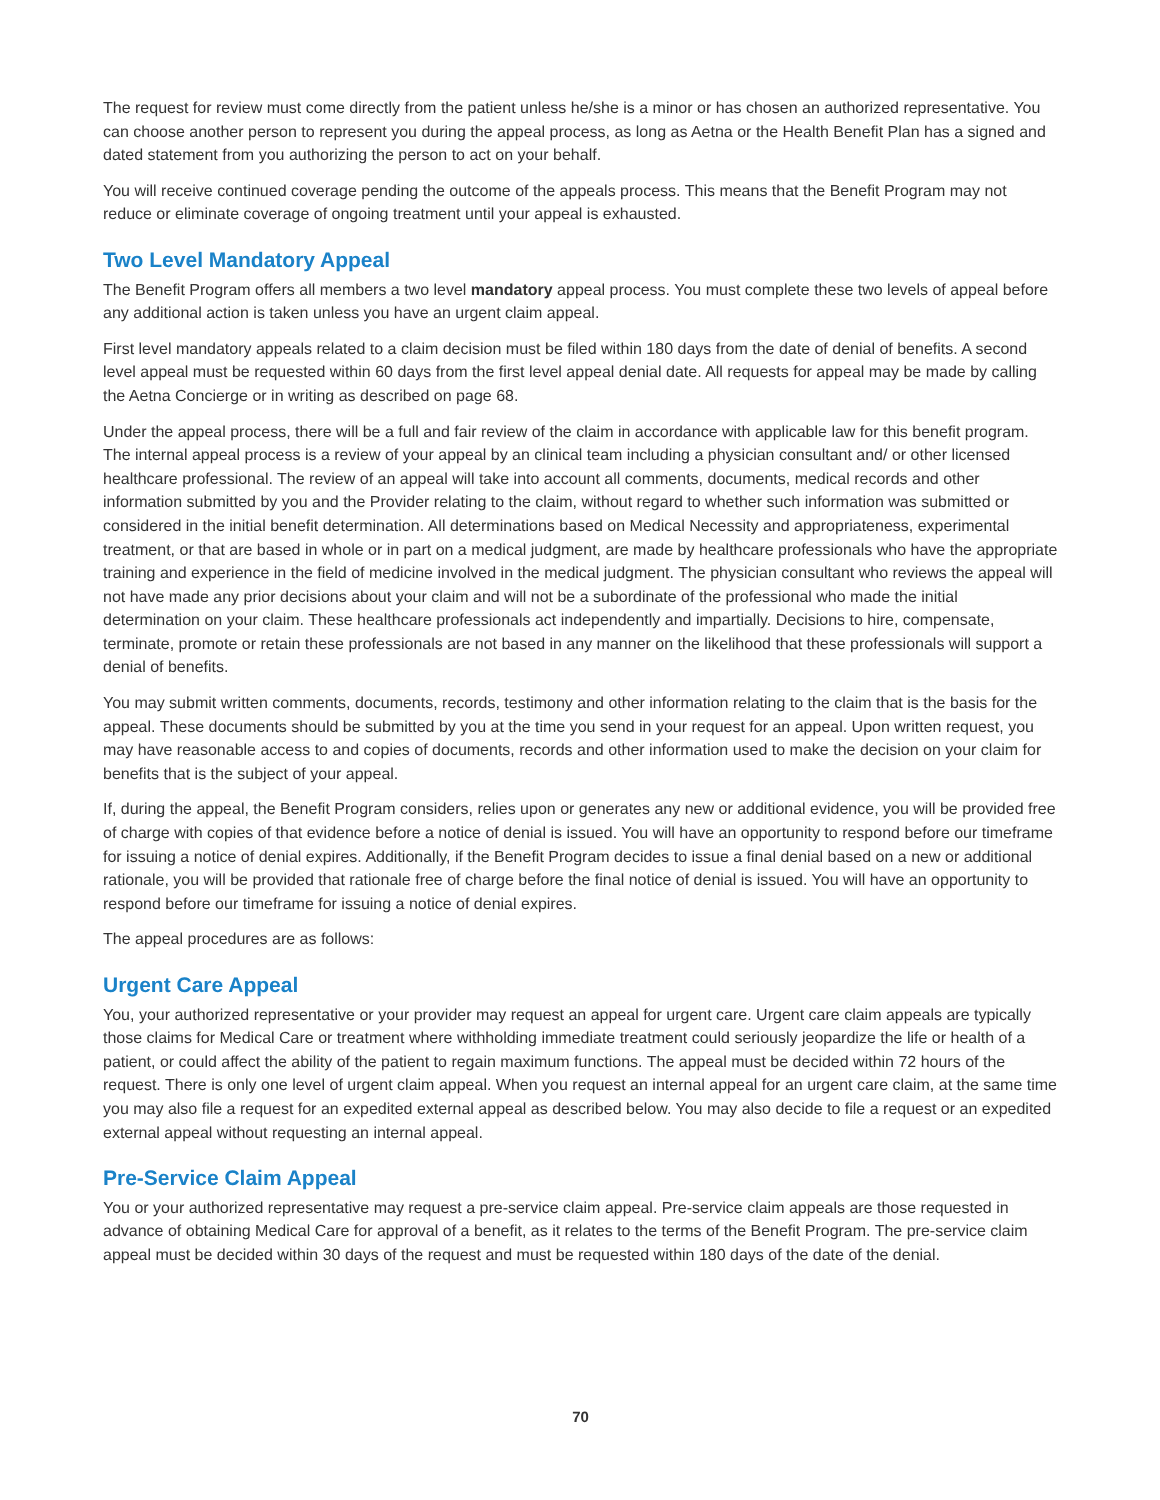The request for review must come directly from the patient unless he/she is a minor or has chosen an authorized representative. You can choose another person to represent you during the appeal process, as long as Aetna or the Health Benefit Plan has a signed and dated statement from you authorizing the person to act on your behalf.
You will receive continued coverage pending the outcome of the appeals process. This means that the Benefit Program may not reduce or eliminate coverage of ongoing treatment until your appeal is exhausted.
Two Level Mandatory Appeal
The Benefit Program offers all members a two level mandatory appeal process. You must complete these two levels of appeal before any additional action is taken unless you have an urgent claim appeal.
First level mandatory appeals related to a claim decision must be filed within 180 days from the date of denial of benefits. A second level appeal must be requested within 60 days from the first level appeal denial date. All requests for appeal may be made by calling the Aetna Concierge or in writing as described on page 68.
Under the appeal process, there will be a full and fair review of the claim in accordance with applicable law for this benefit program. The internal appeal process is a review of your appeal by an clinical team including a physician consultant and/ or other licensed healthcare professional. The review of an appeal will take into account all comments, documents, medical records and other information submitted by you and the Provider relating to the claim, without regard to whether such information was submitted or considered in the initial benefit determination. All determinations based on Medical Necessity and appropriateness, experimental treatment, or that are based in whole or in part on a medical judgment, are made by healthcare professionals who have the appropriate training and experience in the field of medicine involved in the medical judgment. The physician consultant who reviews the appeal will not have made any prior decisions about your claim and will not be a subordinate of the professional who made the initial determination on your claim. These healthcare professionals act independently and impartially. Decisions to hire, compensate, terminate, promote or retain these professionals are not based in any manner on the likelihood that these professionals will support a denial of benefits.
You may submit written comments, documents, records, testimony and other information relating to the claim that is the basis for the appeal. These documents should be submitted by you at the time you send in your request for an appeal. Upon written request, you may have reasonable access to and copies of documents, records and other information used to make the decision on your claim for benefits that is the subject of your appeal.
If, during the appeal, the Benefit Program considers, relies upon or generates any new or additional evidence, you will be provided free of charge with copies of that evidence before a notice of denial is issued. You will have an opportunity to respond before our timeframe for issuing a notice of denial expires. Additionally, if the Benefit Program decides to issue a final denial based on a new or additional rationale, you will be provided that rationale free of charge before the final notice of denial is issued. You will have an opportunity to respond before our timeframe for issuing a notice of denial expires.
The appeal procedures are as follows:
Urgent Care Appeal
You, your authorized representative or your provider may request an appeal for urgent care. Urgent care claim appeals are typically those claims for Medical Care or treatment where withholding immediate treatment could seriously jeopardize the life or health of a patient, or could affect the ability of the patient to regain maximum functions. The appeal must be decided within 72 hours of the request. There is only one level of urgent claim appeal. When you request an internal appeal for an urgent care claim, at the same time you may also file a request for an expedited external appeal as described below. You may also decide to file a request or an expedited external appeal without requesting an internal appeal.
Pre-Service Claim Appeal
You or your authorized representative may request a pre-service claim appeal. Pre-service claim appeals are those requested in advance of obtaining Medical Care for approval of a benefit, as it relates to the terms of the Benefit Program. The pre-service claim appeal must be decided within 30 days of the request and must be requested within 180 days of the date of the denial.
70